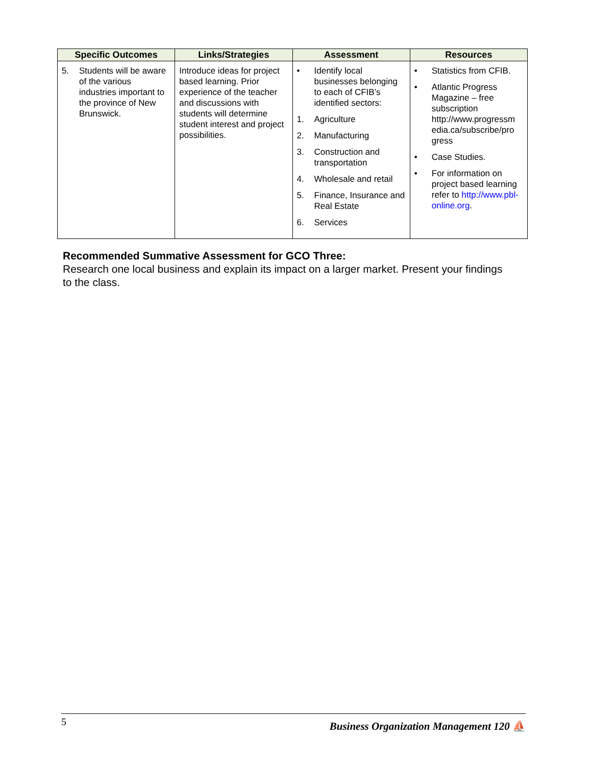| Specific Outcomes | Links/Strategies | Assessment | Resources |
| --- | --- | --- | --- |
| 5. Students will be aware of the various industries important to the province of New Brunswick. | Introduce ideas for project based learning. Prior experience of the teacher and discussions with students will determine student interest and project possibilities. | • Identify local businesses belonging to each of CFIB’s identified sectors: 1. Agriculture 2. Manufacturing 3. Construction and transportation 4. Wholesale and retail 5. Finance, Insurance and Real Estate 6. Services | • Statistics from CFIB. • Atlantic Progress Magazine – free subscription http://www.progressm edia.ca/subscribe/pro gress • Case Studies. • For information on project based learning refer to http://www.pbl-online.org . |
Recommended Summative Assessment for GCO Three:
Research one local business and explain its impact on a larger market. Present your findings to the class.
5 Business Organization Management 120 ⛵